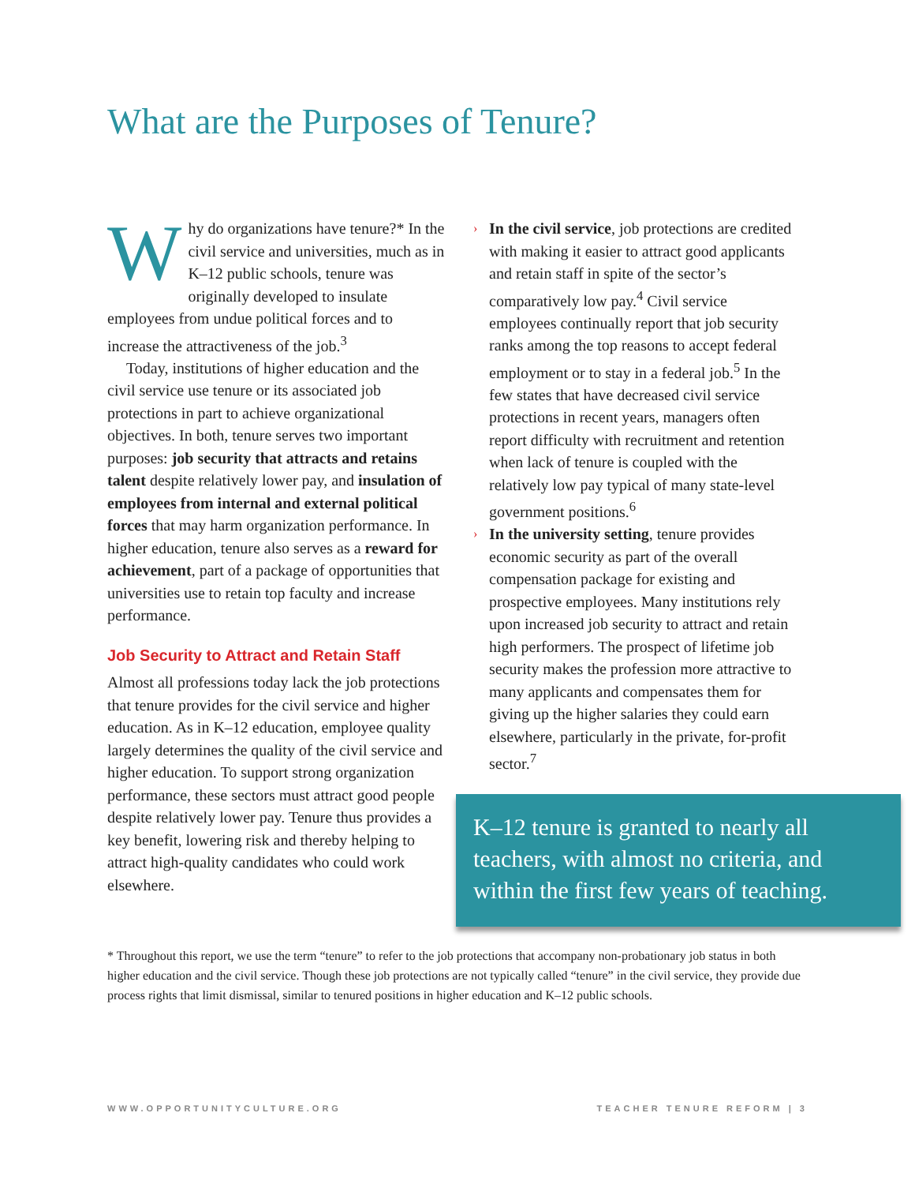What are the Purposes of Tenure?
Why do organizations have tenure?* In the civil service and universities, much as in K–12 public schools, tenure was originally developed to insulate employees from undue political forces and to increase the attractiveness of the job.<sup>3</sup>
Today, institutions of higher education and the civil service use tenure or its associated job protections in part to achieve organizational objectives. In both, tenure serves two important purposes: job security that attracts and retains talent despite relatively lower pay, and insulation of employees from internal and external political forces that may harm organization performance. In higher education, tenure also serves as a reward for achievement, part of a package of opportunities that universities use to retain top faculty and increase performance.
Job Security to Attract and Retain Staff
Almost all professions today lack the job protections that tenure provides for the civil service and higher education. As in K–12 education, employee quality largely determines the quality of the civil service and higher education. To support strong organization performance, these sectors must attract good people despite relatively lower pay. Tenure thus provides a key benefit, lowering risk and thereby helping to attract high-quality candidates who could work elsewhere.
› In the civil service, job protections are credited with making it easier to attract good applicants and retain staff in spite of the sector’s comparatively low pay.<sup>4</sup> Civil service employees continually report that job security ranks among the top reasons to accept federal employment or to stay in a federal job.<sup>5</sup> In the few states that have decreased civil service protections in recent years, managers often report difficulty with recruitment and retention when lack of tenure is coupled with the relatively low pay typical of many state-level government positions.<sup>6</sup>
› In the university setting, tenure provides economic security as part of the overall compensation package for existing and prospective employees. Many institutions rely upon increased job security to attract and retain high performers. The prospect of lifetime job security makes the profession more attractive to many applicants and compensates them for giving up the higher salaries they could earn elsewhere, particularly in the private, for-profit sector.<sup>7</sup>
K–12 tenure is granted to nearly all teachers, with almost no criteria, and within the first few years of teaching.
* Throughout this report, we use the term “tenure” to refer to the job protections that accompany non-probationary job status in both higher education and the civil service. Though these job protections are not typically called “tenure” in the civil service, they provide due process rights that limit dismissal, similar to tenured positions in higher education and K–12 public schools.
WWW.OPPORTUNITYCULTURE.ORG TEACHER TENURE REFORM | 3